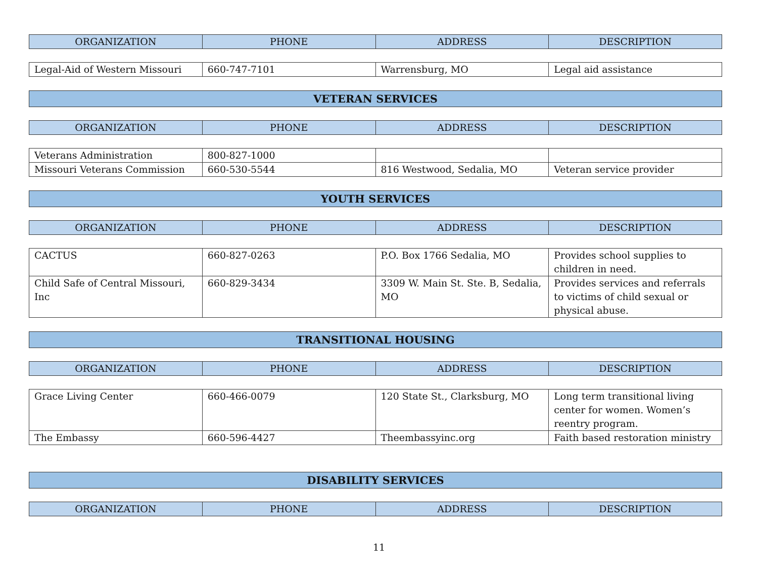| ORGANIZATION | PHONE | ADDRESS | DESCRIPTION |
| --- | --- | --- | --- |
| Legal-Aid of Western Missouri | 660-747-7101 | Warrensburg, MO | Legal aid assistance |
VETERAN SERVICES
| ORGANIZATION | PHONE | ADDRESS | DESCRIPTION |
| --- | --- | --- | --- |
| Veterans Administration | 800-827-1000 | | |
| Missouri Veterans Commission | 660-530-5544 | 816 Westwood, Sedalia, MO | Veteran service provider |
YOUTH SERVICES
| ORGANIZATION | PHONE | ADDRESS | DESCRIPTION |
| --- | --- | --- | --- |
| CACTUS | 660-827-0263 | P.O. Box 1766 Sedalia, MO | Provides school supplies to children in need. |
| Child Safe of Central Missouri, Inc | 660-829-3434 | 3309 W. Main St. Ste. B, Sedalia, MO | Provides services and referrals to victims of child sexual or physical abuse. |
TRANSITIONAL HOUSING
| ORGANIZATION | PHONE | ADDRESS | DESCRIPTION |
| --- | --- | --- | --- |
| Grace Living Center | 660-466-0079 | 120 State St., Clarksburg, MO | Long term transitional living center for women. Women’s reentry program. |
| The Embassy | 660-596-4427 | Theembassyinc.org | Faith based restoration ministry |
DISABILITY SERVICES
| ORGANIZATION | PHONE | ADDRESS | DESCRIPTION |
| --- | --- | --- | --- |
11